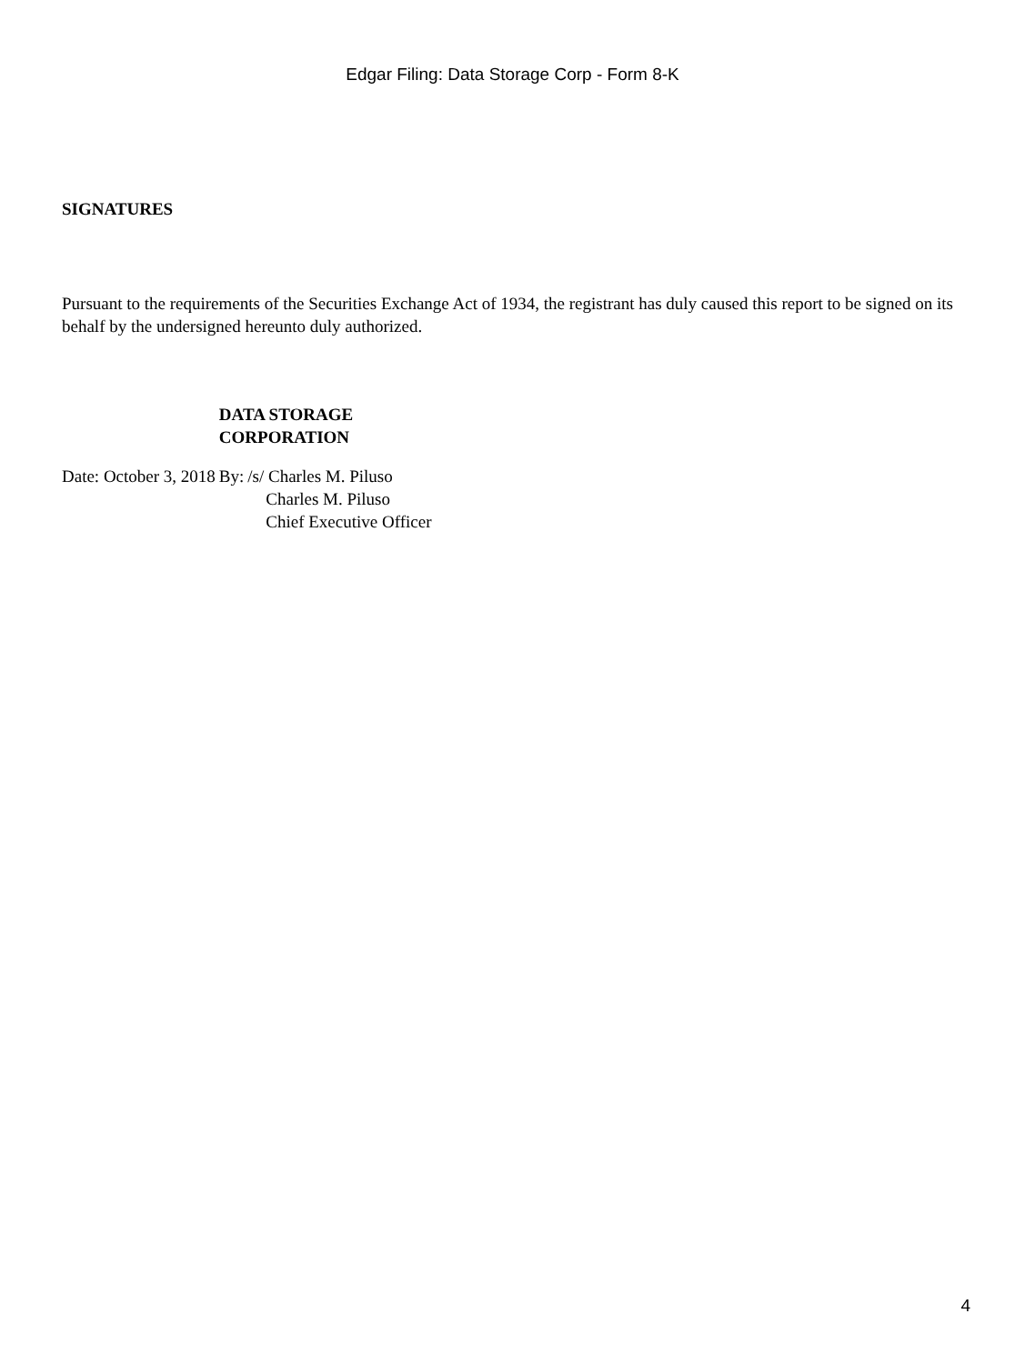Edgar Filing: Data Storage Corp - Form 8-K
SIGNATURES
Pursuant to the requirements of the Securities Exchange Act of 1934, the registrant has duly caused this report to be signed on its behalf by the undersigned hereunto duly authorized.
| | DATA STORAGE CORPORATION | |
| Date: October 3, 2018 | By: | /s/ Charles M. Piluso |
| | | Charles M. Piluso |
| | | Chief Executive Officer |
4